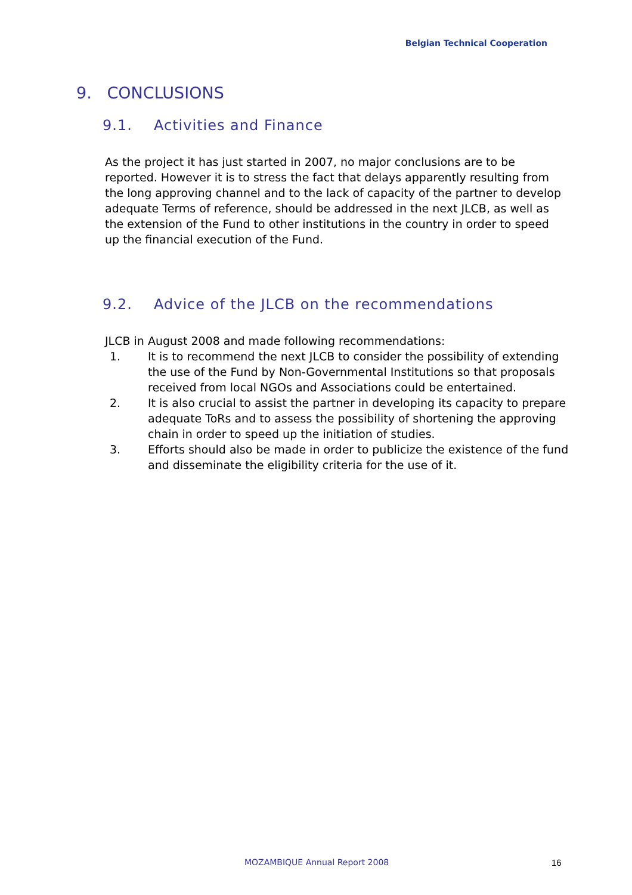Belgian Technical Cooperation
9. CONCLUSIONS
9.1. Activities and Finance
As the project it has just started in 2007, no major conclusions are to be reported. However it is to stress the fact that delays apparently resulting from the long approving channel and to the lack of capacity of the partner to develop adequate Terms of reference, should be addressed in the next JLCB, as well as the extension of the Fund to other institutions in the country in order to speed up the financial execution of the Fund.
9.2. Advice of the JLCB on the recommendations
JLCB in August 2008 and made following recommendations:
1. It is to recommend the next JLCB to consider the possibility of extending the use of the Fund by Non-Governmental Institutions so that proposals received from local NGOs and Associations could be entertained.
2. It is also crucial to assist the partner in developing its capacity to prepare adequate ToRs and to assess the possibility of shortening the approving chain in order to speed up the initiation of studies.
3. Efforts should also be made in order to publicize the existence of the fund and disseminate the eligibility criteria for the use of it.
MOZAMBIQUE Annual Report 2008 16